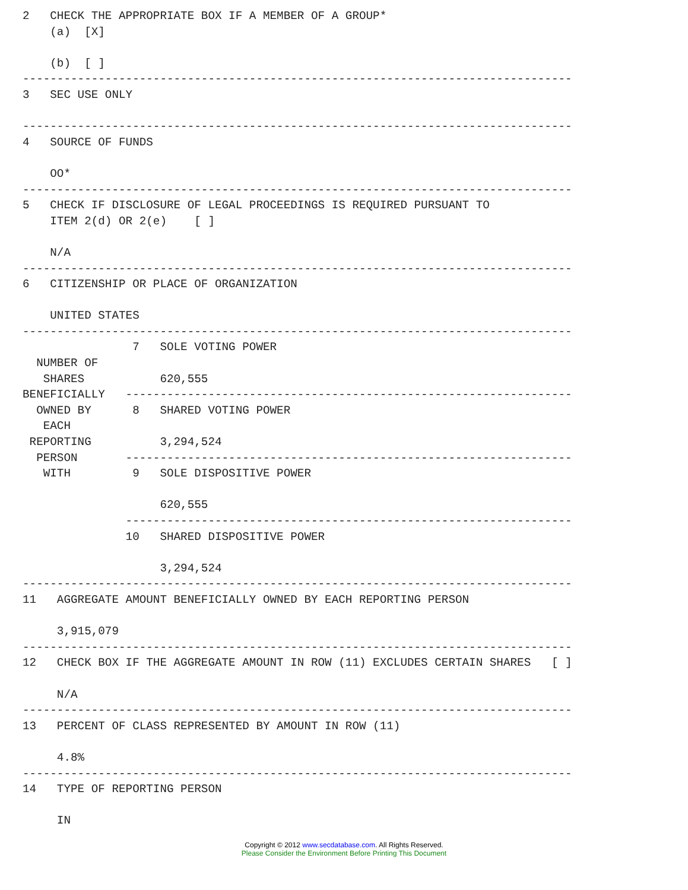2   CHECK THE APPROPRIATE BOX IF A MEMBER OF A GROUP*
    (a)  [X]

    (b)  [ ]
--------------------------------------------------------------------------------
3   SEC USE ONLY

--------------------------------------------------------------------------------
4   SOURCE OF FUNDS

    OO*
--------------------------------------------------------------------------------
5   CHECK IF DISCLOSURE OF LEGAL PROCEEDINGS IS REQUIRED PURSUANT TO
    ITEM 2(d) OR 2(e)    [ ]

    N/A
--------------------------------------------------------------------------------
6   CITIZENSHIP OR PLACE OF ORGANIZATION

    UNITED STATES
--------------------------------------------------------------------------------
                7   SOLE VOTING POWER
  NUMBER OF
   SHARES           620,555
BENEFICIALLY   -----------------------------------------------------------------
  OWNED BY      8   SHARED VOTING POWER
   EACH
 REPORTING          3,294,524
  PERSON       -----------------------------------------------------------------
   WITH         9   SOLE DISPOSITIVE POWER

                    620,555
               -----------------------------------------------------------------
               10   SHARED DISPOSITIVE POWER

                    3,294,524
--------------------------------------------------------------------------------
11   AGGREGATE AMOUNT BENEFICIALLY OWNED BY EACH REPORTING PERSON

     3,915,079
--------------------------------------------------------------------------------
12   CHECK BOX IF THE AGGREGATE AMOUNT IN ROW (11) EXCLUDES CERTAIN SHARES   [ ]

     N/A
--------------------------------------------------------------------------------
13   PERCENT OF CLASS REPRESENTED BY AMOUNT IN ROW (11)

     4.8%
--------------------------------------------------------------------------------
14   TYPE OF REPORTING PERSON

     IN
Copyright © 2012 www.secdatabase.com. All Rights Reserved.
Please Consider the Environment Before Printing This Document